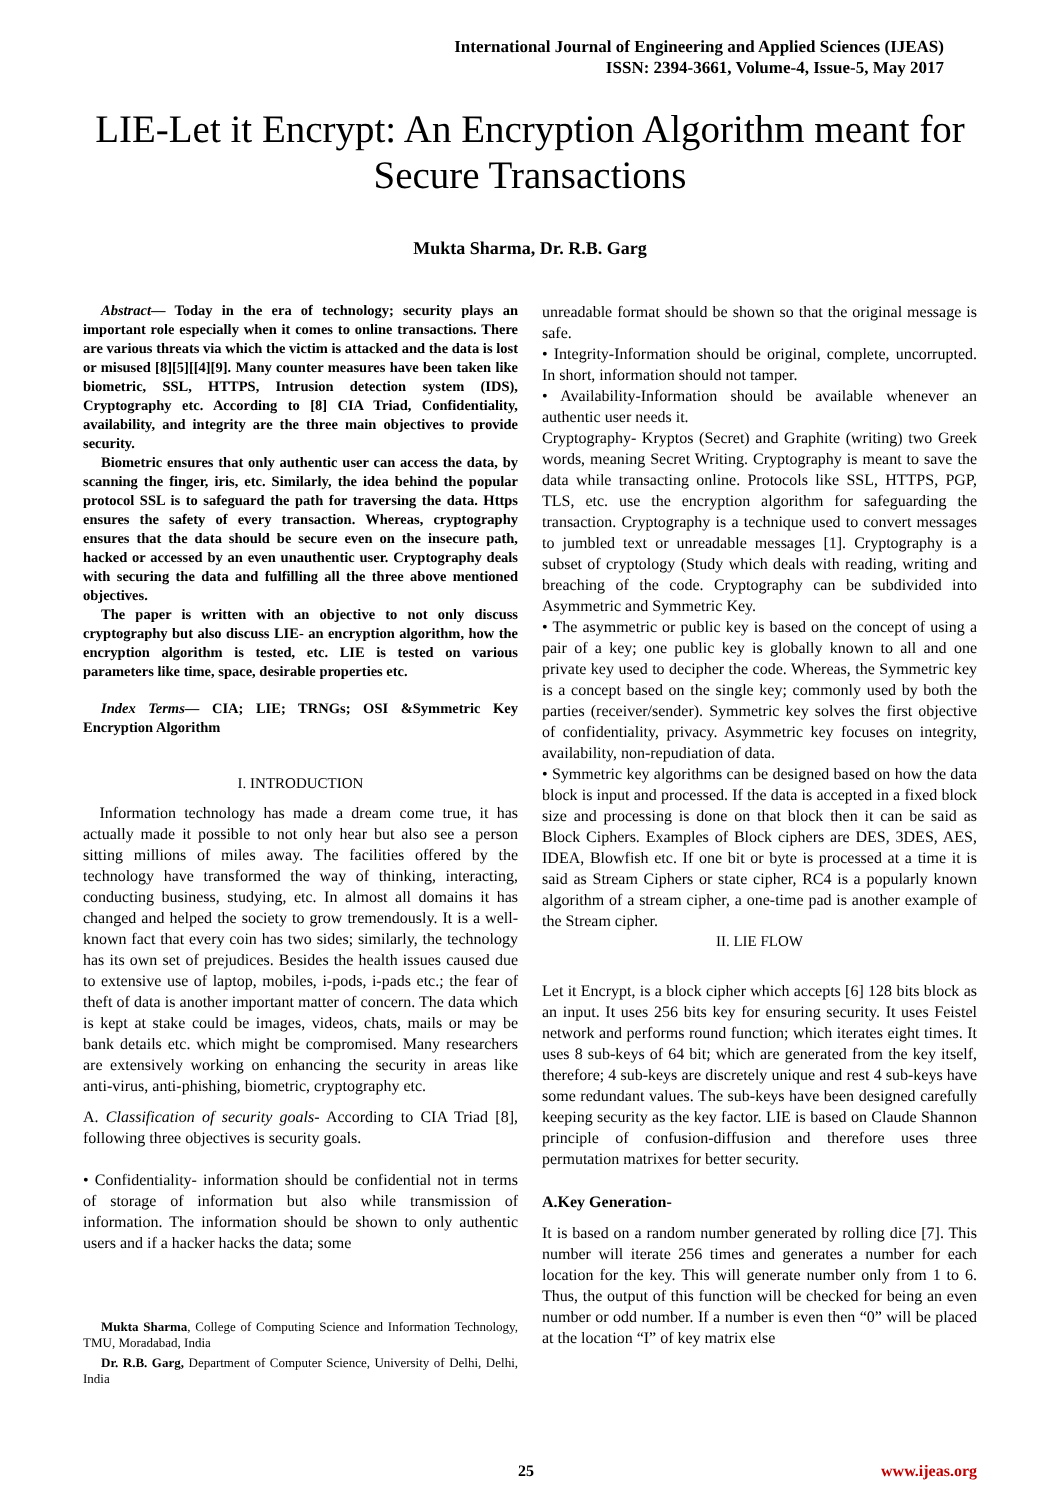International Journal of Engineering and Applied Sciences (IJEAS)
ISSN: 2394-3661, Volume-4, Issue-5, May 2017
LIE-Let it Encrypt: An Encryption Algorithm meant for Secure Transactions
Mukta Sharma, Dr. R.B. Garg
Abstract— Today in the era of technology; security plays an important role especially when it comes to online transactions. There are various threats via which the victim is attacked and the data is lost or misused [8][5][[4][9]. Many counter measures have been taken like biometric, SSL, HTTPS, Intrusion detection system (IDS), Cryptography etc. According to [8] CIA Triad, Confidentiality, availability, and integrity are the three main objectives to provide security.
Biometric ensures that only authentic user can access the data, by scanning the finger, iris, etc. Similarly, the idea behind the popular protocol SSL is to safeguard the path for traversing the data. Https ensures the safety of every transaction. Whereas, cryptography ensures that the data should be secure even on the insecure path, hacked or accessed by an even unauthentic user. Cryptography deals with securing the data and fulfilling all the three above mentioned objectives.
The paper is written with an objective to not only discuss cryptography but also discuss LIE- an encryption algorithm, how the encryption algorithm is tested, etc. LIE is tested on various parameters like time, space, desirable properties etc.
Index Terms— CIA; LIE; TRNGs; OSI &Symmetric Key Encryption Algorithm
I. INTRODUCTION
Information technology has made a dream come true, it has actually made it possible to not only hear but also see a person sitting millions of miles away. The facilities offered by the technology have transformed the way of thinking, interacting, conducting business, studying, etc. In almost all domains it has changed and helped the society to grow tremendously. It is a well-known fact that every coin has two sides; similarly, the technology has its own set of prejudices. Besides the health issues caused due to extensive use of laptop, mobiles, i-pods, i-pads etc.; the fear of theft of data is another important matter of concern. The data which is kept at stake could be images, videos, chats, mails or may be bank details etc. which might be compromised. Many researchers are extensively working on enhancing the security in areas like anti-virus, anti-phishing, biometric, cryptography etc.
A. Classification of security goals- According to CIA Triad [8], following three objectives is security goals.
• Confidentiality- information should be confidential not in terms of storage of information but also while transmission of information. The information should be shown to only authentic users and if a hacker hacks the data; some
Mukta Sharma, College of Computing Science and Information Technology, TMU, Moradabad, India
Dr. R.B. Garg, Department of Computer Science, University of Delhi, Delhi, India
unreadable format should be shown so that the original message is safe.
• Integrity-Information should be original, complete, uncorrupted. In short, information should not tamper.
• Availability-Information should be available whenever an authentic user needs it.
Cryptography- Kryptos (Secret) and Graphite (writing) two Greek words, meaning Secret Writing. Cryptography is meant to save the data while transacting online. Protocols like SSL, HTTPS, PGP, TLS, etc. use the encryption algorithm for safeguarding the transaction. Cryptography is a technique used to convert messages to jumbled text or unreadable messages [1]. Cryptography is a subset of cryptology (Study which deals with reading, writing and breaching of the code. Cryptography can be subdivided into Asymmetric and Symmetric Key.
• The asymmetric or public key is based on the concept of using a pair of a key; one public key is globally known to all and one private key used to decipher the code. Whereas, the Symmetric key is a concept based on the single key; commonly used by both the parties (receiver/sender). Symmetric key solves the first objective of confidentiality, privacy. Asymmetric key focuses on integrity, availability, non-repudiation of data.
• Symmetric key algorithms can be designed based on how the data block is input and processed. If the data is accepted in a fixed block size and processing is done on that block then it can be said as Block Ciphers. Examples of Block ciphers are DES, 3DES, AES, IDEA, Blowfish etc. If one bit or byte is processed at a time it is said as Stream Ciphers or state cipher, RC4 is a popularly known algorithm of a stream cipher, a one-time pad is another example of the Stream cipher.
II. LIE FLOW
Let it Encrypt, is a block cipher which accepts [6] 128 bits block as an input. It uses 256 bits key for ensuring security. It uses Feistel network and performs round function; which iterates eight times. It uses 8 sub-keys of 64 bit; which are generated from the key itself, therefore; 4 sub-keys are discretely unique and rest 4 sub-keys have some redundant values. The sub-keys have been designed carefully keeping security as the key factor. LIE is based on Claude Shannon principle of confusion-diffusion and therefore uses three permutation matrixes for better security.
A.Key Generation-
It is based on a random number generated by rolling dice [7]. This number will iterate 256 times and generates a number for each location for the key. This will generate number only from 1 to 6. Thus, the output of this function will be checked for being an even number or odd number. If a number is even then “0” will be placed at the location “I” of key matrix else
25 www.ijeas.org